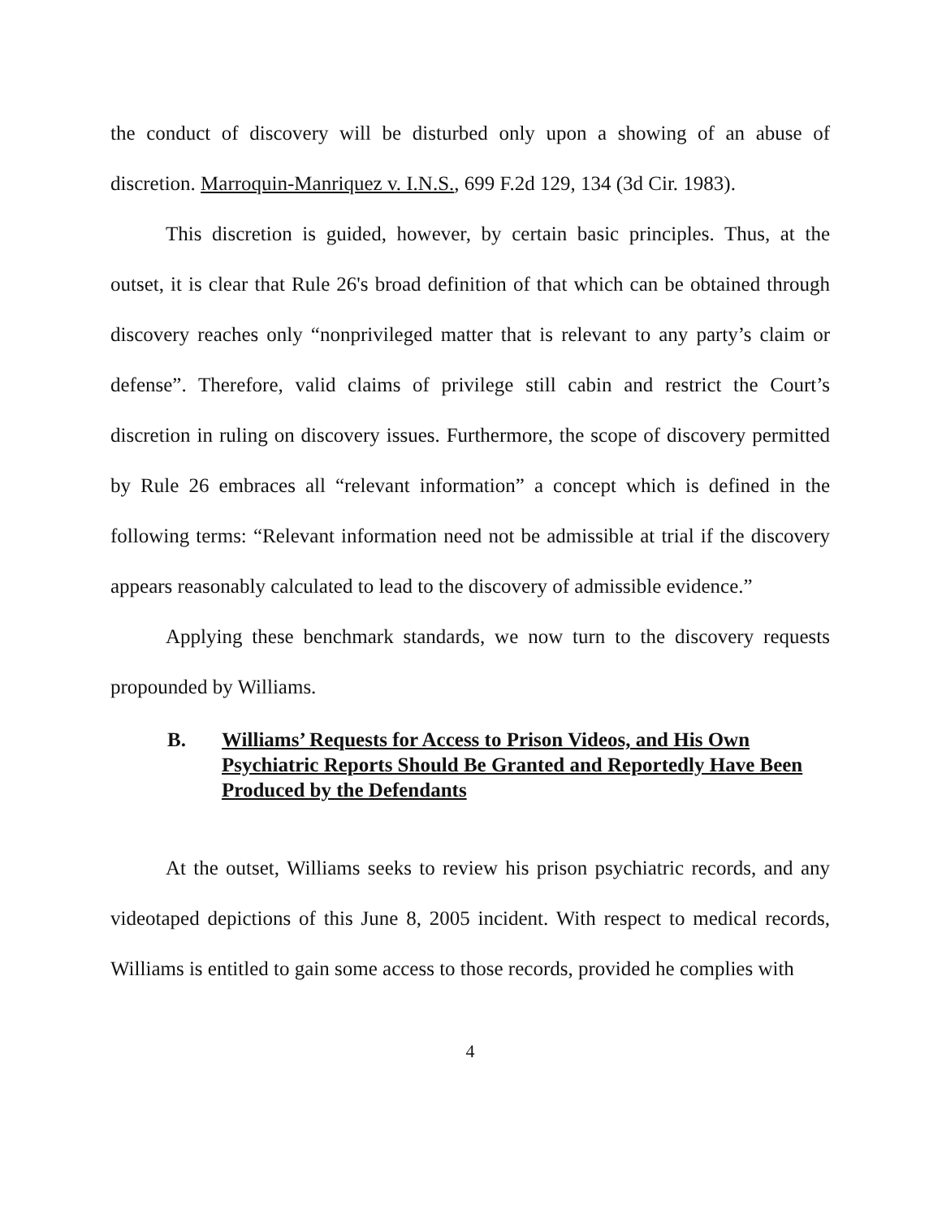the conduct of discovery will be disturbed only upon a showing of an abuse of discretion. Marroquin-Manriquez v. I.N.S., 699 F.2d 129, 134 (3d Cir. 1983).
This discretion is guided, however, by certain basic principles. Thus, at the outset, it is clear that Rule 26's broad definition of that which can be obtained through discovery reaches only “nonprivileged matter that is relevant to any party’s claim or defense”. Therefore, valid claims of privilege still cabin and restrict the Court’s discretion in ruling on discovery issues. Furthermore, the scope of discovery permitted by Rule 26 embraces all “relevant information” a concept which is defined in the following terms: “Relevant information need not be admissible at trial if the discovery appears reasonably calculated to lead to the discovery of admissible evidence.”
Applying these benchmark standards, we now turn to the discovery requests propounded by Williams.
B. Williams’ Requests for Access to Prison Videos, and His Own Psychiatric Reports Should Be Granted and Reportedly Have Been Produced by the Defendants
At the outset, Williams seeks to review his prison psychiatric records, and any videotaped depictions of this June 8, 2005 incident. With respect to medical records, Williams is entitled to gain some access to those records, provided he complies with
4